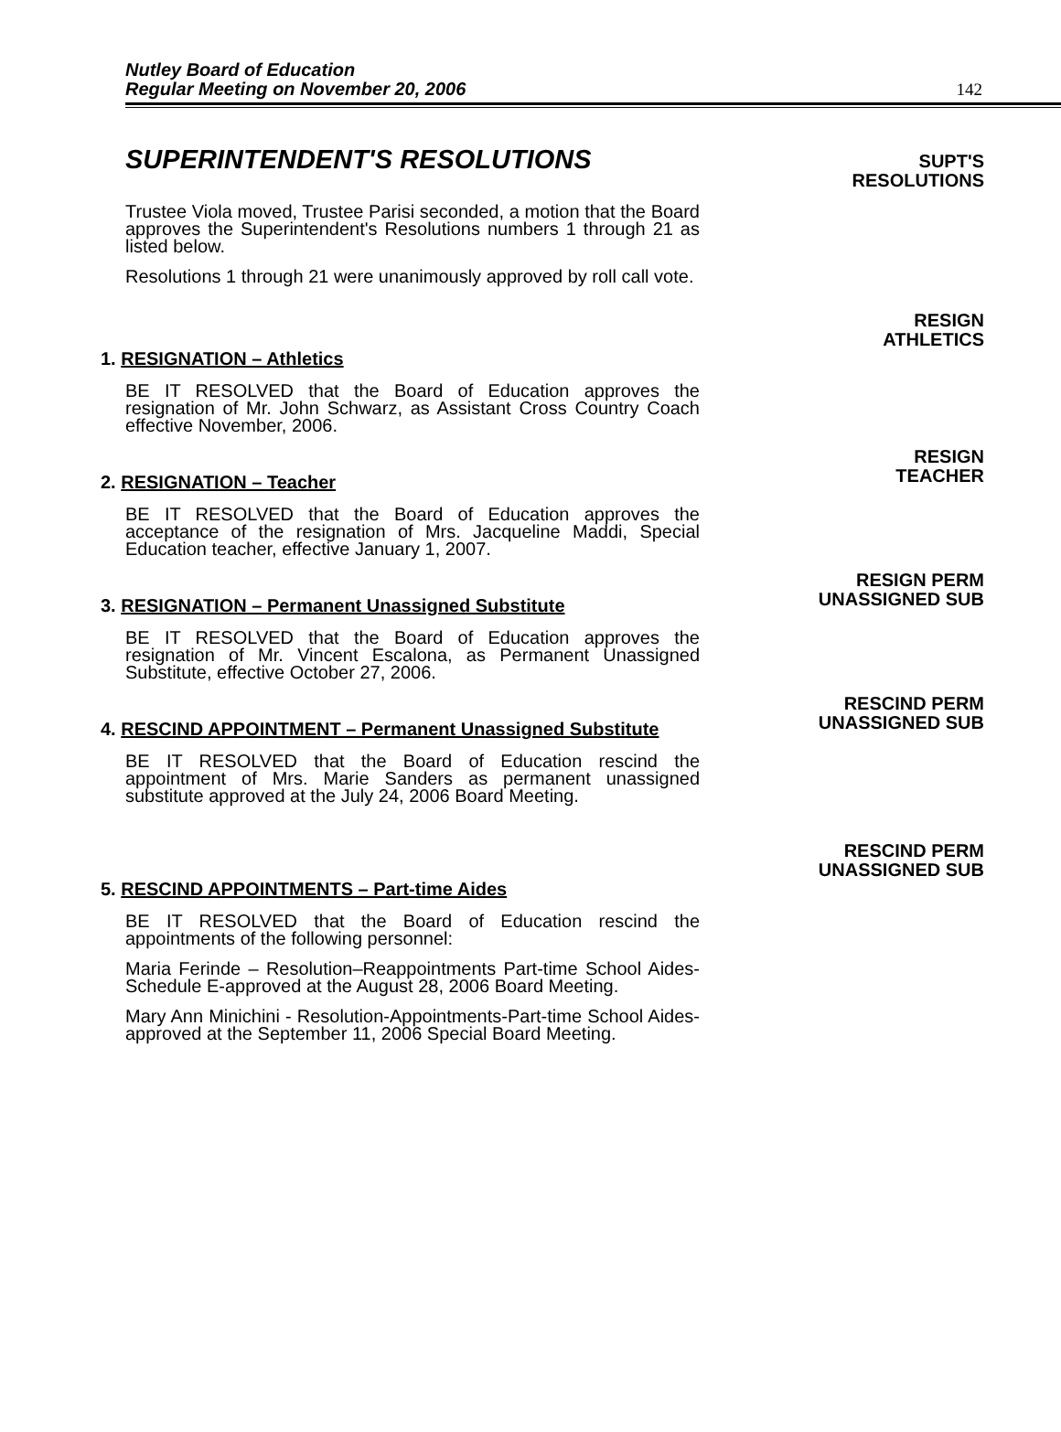Nutley Board of Education
Regular Meeting on November 20, 2006
142
SUPERINTENDENT'S RESOLUTIONS
SUPT'S
RESOLUTIONS
Trustee Viola moved, Trustee Parisi seconded, a motion that the Board approves the Superintendent's Resolutions numbers 1 through 21 as listed below.
Resolutions 1 through 21 were unanimously approved by roll call vote.
1. RESIGNATION – Athletics
BE IT RESOLVED that the Board of Education approves the resignation of Mr. John Schwarz, as Assistant Cross Country Coach effective November, 2006.
RESIGN
ATHLETICS
2. RESIGNATION – Teacher
BE IT RESOLVED that the Board of Education approves the acceptance of the resignation of Mrs. Jacqueline Maddi, Special Education teacher, effective January 1, 2007.
RESIGN
TEACHER
3. RESIGNATION – Permanent Unassigned Substitute
BE IT RESOLVED that the Board of Education approves the resignation of Mr. Vincent Escalona, as Permanent Unassigned Substitute, effective October 27, 2006.
RESIGN PERM
UNASSIGNED SUB
4. RESCIND APPOINTMENT – Permanent Unassigned Substitute
BE IT RESOLVED that the Board of Education rescind the appointment of Mrs. Marie Sanders as permanent unassigned substitute approved at the July 24, 2006 Board Meeting.
RESCIND PERM
UNASSIGNED SUB
5. RESCIND APPOINTMENTS – Part-time Aides
BE IT RESOLVED that the Board of Education rescind the appointments of the following personnel:
Maria Ferinde – Resolution–Reappointments Part-time School Aides-Schedule E-approved at the August 28, 2006 Board Meeting.
Mary Ann Minichini - Resolution-Appointments-Part-time School Aides-approved at the September 11, 2006 Special Board Meeting.
RESCIND PERM
UNASSIGNED SUB